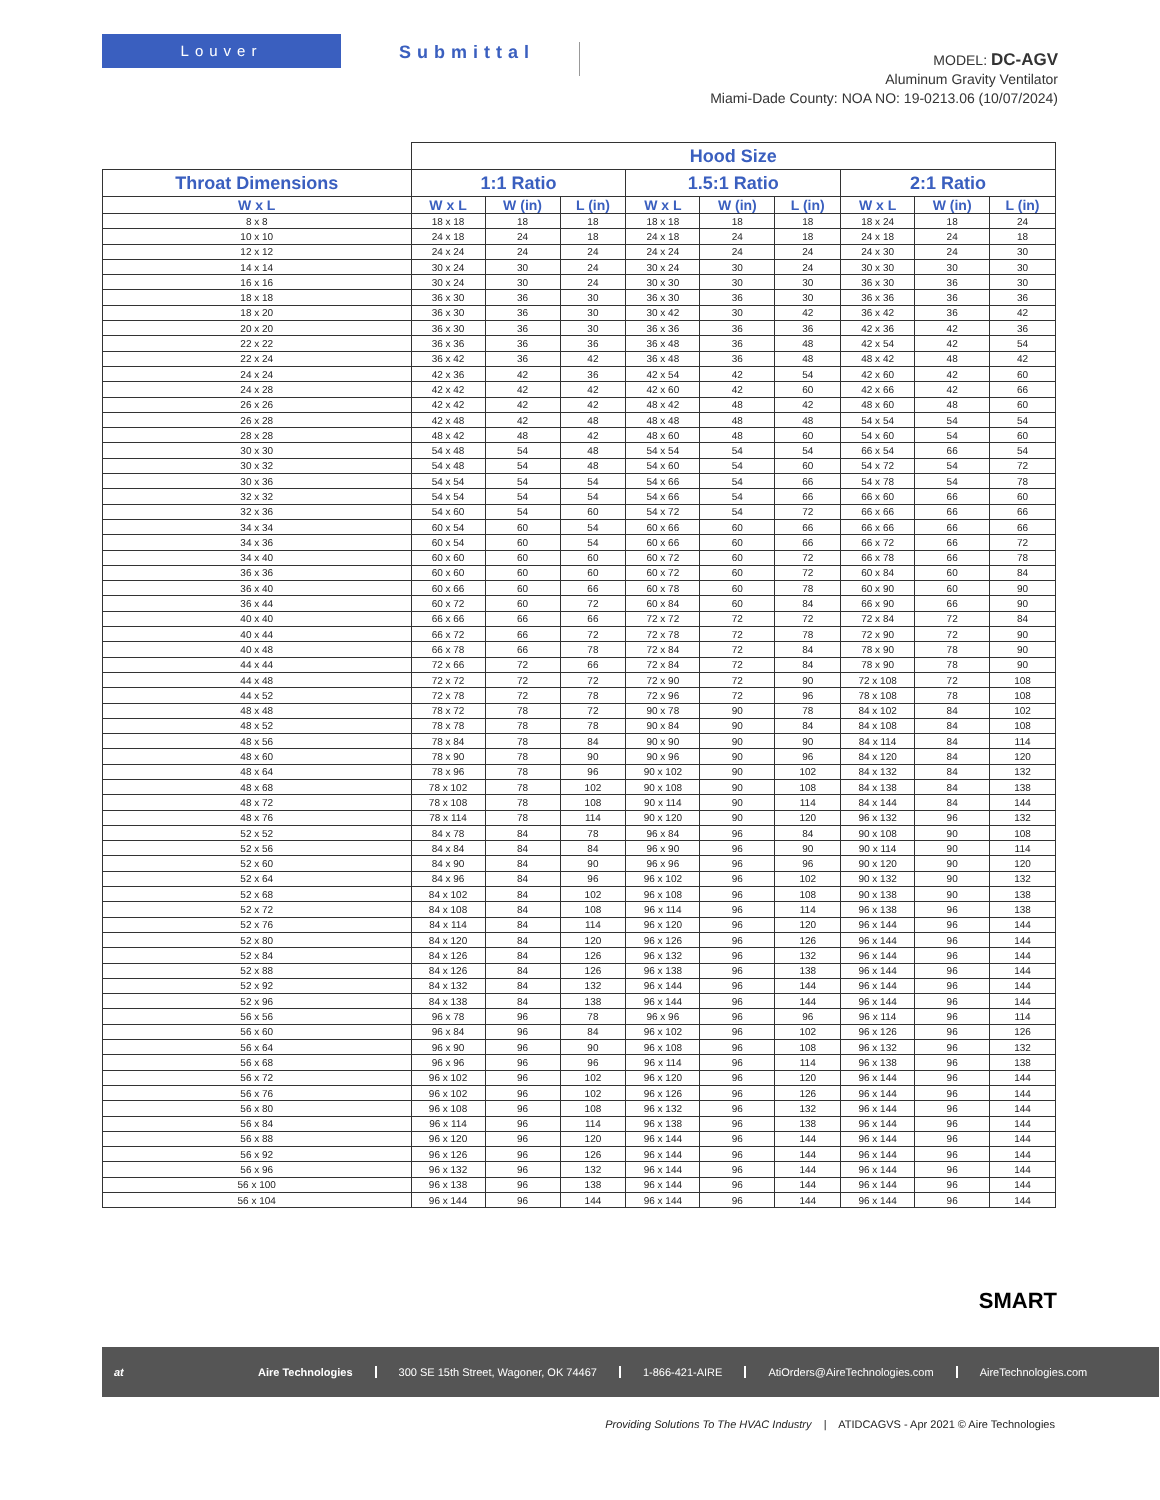Louver
Submittal
MODEL: DC-AGV
Aluminum Gravity Ventilator
Miami-Dade County: NOA NO: 19-0213.06 (10/07/2024)
| | Hood Size | | | | | | | | |
| --- | --- | --- | --- | --- | --- | --- | --- | --- | --- |
| Throat Dimensions | 1:1 Ratio | | | 1.5:1 Ratio | | | 2:1 Ratio | | |
| W x L | W x L | W (in) | L (in) | W x L | W (in) | L (in) | W x L | W (in) | L (in) |
| 8 x 8 | 18 x 18 | 18 | 18 | 18 x 18 | 18 | 18 | 18 x 24 | 18 | 24 |
| 10 x 10 | 24 x 18 | 24 | 18 | 24 x 18 | 24 | 18 | 24 x 18 | 24 | 18 |
| 12 x 12 | 24 x 24 | 24 | 24 | 24 x 24 | 24 | 24 | 24 x 30 | 24 | 30 |
| 14 x 14 | 30 x 24 | 30 | 24 | 30 x 24 | 30 | 24 | 30 x 30 | 30 | 30 |
| 16 x 16 | 30 x 24 | 30 | 24 | 30 x 30 | 30 | 30 | 36 x 30 | 36 | 30 |
| 18 x 18 | 36 x 30 | 36 | 30 | 36 x 30 | 36 | 30 | 36 x 36 | 36 | 36 |
| 18 x 20 | 36 x 30 | 36 | 30 | 30 x 42 | 30 | 42 | 36 x 42 | 36 | 42 |
| 20 x 20 | 36 x 30 | 36 | 30 | 36 x 36 | 36 | 36 | 42 x 36 | 42 | 36 |
| 22 x 22 | 36 x 36 | 36 | 36 | 36 x 48 | 36 | 48 | 42 x 54 | 42 | 54 |
| 22 x 24 | 36 x 42 | 36 | 42 | 36 x 48 | 36 | 48 | 48 x 42 | 48 | 42 |
| 24 x 24 | 42 x 36 | 42 | 36 | 42 x 54 | 42 | 54 | 42 x 60 | 42 | 60 |
| 24 x 28 | 42 x 42 | 42 | 42 | 42 x 60 | 42 | 60 | 42 x 66 | 42 | 66 |
| 26 x 26 | 42 x 42 | 42 | 42 | 48 x 42 | 48 | 42 | 48 x 60 | 48 | 60 |
| 26 x 28 | 42 x 48 | 42 | 48 | 48 x 48 | 48 | 48 | 54 x 54 | 54 | 54 |
| 28 x 28 | 48 x 42 | 48 | 42 | 48 x 60 | 48 | 60 | 54 x 60 | 54 | 60 |
| 30 x 30 | 54 x 48 | 54 | 48 | 54 x 54 | 54 | 54 | 66 x 54 | 66 | 54 |
| 30 x 32 | 54 x 48 | 54 | 48 | 54 x 60 | 54 | 60 | 54 x 72 | 54 | 72 |
| 30 x 36 | 54 x 54 | 54 | 54 | 54 x 66 | 54 | 66 | 54 x 78 | 54 | 78 |
| 32 x 32 | 54 x 54 | 54 | 54 | 54 x 66 | 54 | 66 | 66 x 60 | 66 | 60 |
| 32 x 36 | 54 x 60 | 54 | 60 | 54 x 72 | 54 | 72 | 66 x 66 | 66 | 66 |
| 34 x 34 | 60 x 54 | 60 | 54 | 60 x 66 | 60 | 66 | 66 x 66 | 66 | 66 |
| 34 x 36 | 60 x 54 | 60 | 54 | 60 x 66 | 60 | 66 | 66 x 72 | 66 | 72 |
| 34 x 40 | 60 x 60 | 60 | 60 | 60 x 72 | 60 | 72 | 66 x 78 | 66 | 78 |
| 36 x 36 | 60 x 60 | 60 | 60 | 60 x 72 | 60 | 72 | 60 x 84 | 60 | 84 |
| 36 x 40 | 60 x 66 | 60 | 66 | 60 x 78 | 60 | 78 | 60 x 90 | 60 | 90 |
| 36 x 44 | 60 x 72 | 60 | 72 | 60 x 84 | 60 | 84 | 66 x 90 | 66 | 90 |
| 40 x 40 | 66 x 66 | 66 | 66 | 72 x 72 | 72 | 72 | 72 x 84 | 72 | 84 |
| 40 x 44 | 66 x 72 | 66 | 72 | 72 x 78 | 72 | 78 | 72 x 90 | 72 | 90 |
| 40 x 48 | 66 x 78 | 66 | 78 | 72 x 84 | 72 | 84 | 78 x 90 | 78 | 90 |
| 44 x 44 | 72 x 66 | 72 | 66 | 72 x 84 | 72 | 84 | 78 x 90 | 78 | 90 |
| 44 x 48 | 72 x 72 | 72 | 72 | 72 x 90 | 72 | 90 | 72 x 108 | 72 | 108 |
| 44 x 52 | 72 x 78 | 72 | 78 | 72 x 96 | 72 | 96 | 78 x 108 | 78 | 108 |
| 48 x 48 | 78 x 72 | 78 | 72 | 90 x 78 | 90 | 78 | 84 x 102 | 84 | 102 |
| 48 x 52 | 78 x 78 | 78 | 78 | 90 x 84 | 90 | 84 | 84 x 108 | 84 | 108 |
| 48 x 56 | 78 x 84 | 78 | 84 | 90 x 90 | 90 | 90 | 84 x 114 | 84 | 114 |
| 48 x 60 | 78 x 90 | 78 | 90 | 90 x 96 | 90 | 96 | 84 x 120 | 84 | 120 |
| 48 x 64 | 78 x 96 | 78 | 96 | 90 x 102 | 90 | 102 | 84 x 132 | 84 | 132 |
| 48 x 68 | 78 x 102 | 78 | 102 | 90 x 108 | 90 | 108 | 84 x 138 | 84 | 138 |
| 48 x 72 | 78 x 108 | 78 | 108 | 90 x 114 | 90 | 114 | 84 x 144 | 84 | 144 |
| 48 x 76 | 78 x 114 | 78 | 114 | 90 x 120 | 90 | 120 | 96 x 132 | 96 | 132 |
| 52 x 52 | 84 x 78 | 84 | 78 | 96 x 84 | 96 | 84 | 90 x 108 | 90 | 108 |
| 52 x 56 | 84 x 84 | 84 | 84 | 96 x 90 | 96 | 90 | 90 x 114 | 90 | 114 |
| 52 x 60 | 84 x 90 | 84 | 90 | 96 x 96 | 96 | 96 | 90 x 120 | 90 | 120 |
| 52 x 64 | 84 x 96 | 84 | 96 | 96 x 102 | 96 | 102 | 90 x 132 | 90 | 132 |
| 52 x 68 | 84 x 102 | 84 | 102 | 96 x 108 | 96 | 108 | 90 x 138 | 90 | 138 |
| 52 x 72 | 84 x 108 | 84 | 108 | 96 x 114 | 96 | 114 | 96 x 138 | 96 | 138 |
| 52 x 76 | 84 x 114 | 84 | 114 | 96 x 120 | 96 | 120 | 96 x 144 | 96 | 144 |
| 52 x 80 | 84 x 120 | 84 | 120 | 96 x 126 | 96 | 126 | 96 x 144 | 96 | 144 |
| 52 x 84 | 84 x 126 | 84 | 126 | 96 x 132 | 96 | 132 | 96 x 144 | 96 | 144 |
| 52 x 88 | 84 x 126 | 84 | 126 | 96 x 138 | 96 | 138 | 96 x 144 | 96 | 144 |
| 52 x 92 | 84 x 132 | 84 | 132 | 96 x 144 | 96 | 144 | 96 x 144 | 96 | 144 |
| 52 x 96 | 84 x 138 | 84 | 138 | 96 x 144 | 96 | 144 | 96 x 144 | 96 | 144 |
| 56 x 56 | 96 x 78 | 96 | 78 | 96 x 96 | 96 | 96 | 96 x 114 | 96 | 114 |
| 56 x 60 | 96 x 84 | 96 | 84 | 96 x 102 | 96 | 102 | 96 x 126 | 96 | 126 |
| 56 x 64 | 96 x 90 | 96 | 90 | 96 x 108 | 96 | 108 | 96 x 132 | 96 | 132 |
| 56 x 68 | 96 x 96 | 96 | 96 | 96 x 114 | 96 | 114 | 96 x 138 | 96 | 138 |
| 56 x 72 | 96 x 102 | 96 | 102 | 96 x 120 | 96 | 120 | 96 x 144 | 96 | 144 |
| 56 x 76 | 96 x 102 | 96 | 102 | 96 x 126 | 96 | 126 | 96 x 144 | 96 | 144 |
| 56 x 80 | 96 x 108 | 96 | 108 | 96 x 132 | 96 | 132 | 96 x 144 | 96 | 144 |
| 56 x 84 | 96 x 114 | 96 | 114 | 96 x 138 | 96 | 138 | 96 x 144 | 96 | 144 |
| 56 x 88 | 96 x 120 | 96 | 120 | 96 x 144 | 96 | 144 | 96 x 144 | 96 | 144 |
| 56 x 92 | 96 x 126 | 96 | 126 | 96 x 144 | 96 | 144 | 96 x 144 | 96 | 144 |
| 56 x 96 | 96 x 132 | 96 | 132 | 96 x 144 | 96 | 144 | 96 x 144 | 96 | 144 |
| 56 x 100 | 96 x 138 | 96 | 138 | 96 x 144 | 96 | 144 | 96 x 144 | 96 | 144 |
| 56 x 104 | 96 x 144 | 96 | 144 | 96 x 144 | 96 | 144 | 96 x 144 | 96 | 144 |
SMART
at Aire Technologies 300 SE 15th Street, Wagoner, OK 74467 1-866-421-AIRE AtiOrders@AireTechnologies.com AireTechnologies.com
Providing Solutions To The HVAC Industry | ATIDCAGVS - Apr 2021 © Aire Technologies